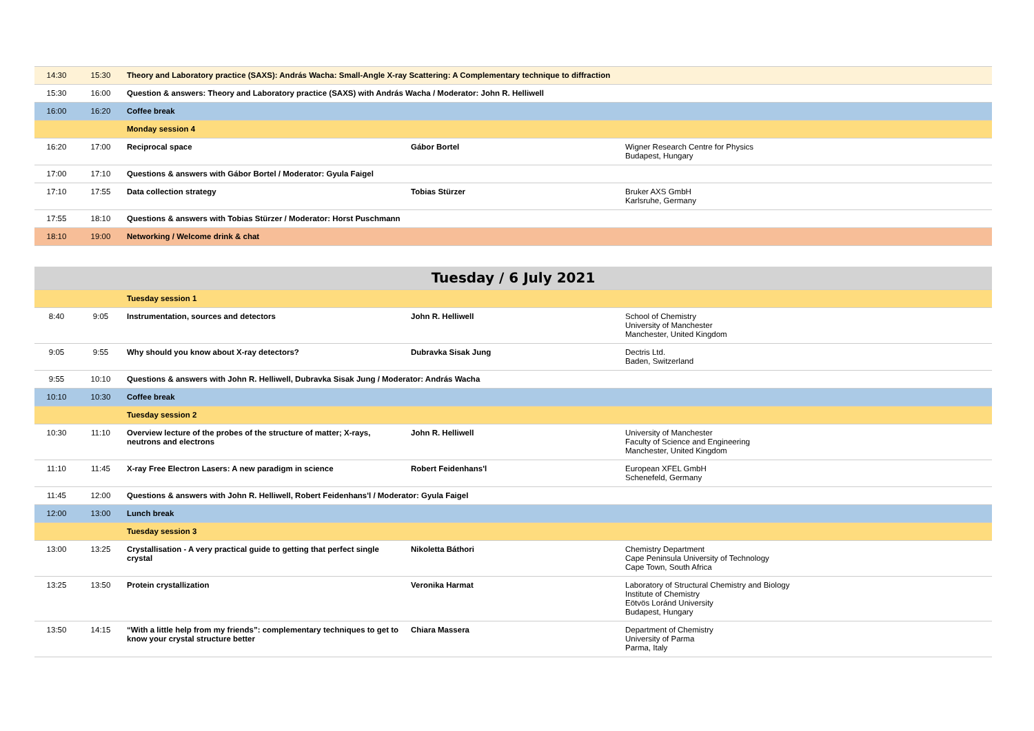| 14:30 | 15:30 | Theory and Laboratory practice (SAXS): András Wacha: Small-Angle X-ray Scattering: A Complementary technique to diffraction | | |
| 15:30 | 16:00 | Question & answers: Theory and Laboratory practice (SAXS) with András Wacha / Moderator: John R. Helliwell | | |
| 16:00 | 16:20 | Coffee break | | |
| | | Monday session 4 | | |
| 16:20 | 17:00 | Reciprocal space | Gábor Bortel | Wigner Research Centre for Physics Budapest, Hungary |
| 17:00 | 17:10 | Questions & answers with Gábor Bortel / Moderator: Gyula Faigel | | |
| 17:10 | 17:55 | Data collection strategy | Tobias Stürzer | Bruker AXS GmbH Karlsruhe, Germany |
| 17:55 | 18:10 | Questions & answers with Tobias Stürzer / Moderator: Horst Puschmann | | |
| 18:10 | 19:00 | Networking / Welcome drink & chat | | |
| Tuesday / 6 July 2021 | | | | |
| | | Tuesday session 1 | | |
| 8:40 | 9:05 | Instrumentation, sources and detectors | John R. Helliwell | School of Chemistry University of Manchester Manchester, United Kingdom |
| 9:05 | 9:55 | Why should you know about X-ray detectors? | Dubravka Sisak Jung | Dectris Ltd. Baden, Switzerland |
| 9:55 | 10:10 | Questions & answers with John R. Helliwell, Dubravka Sisak Jung / Moderator: András Wacha | | |
| 10:10 | 10:30 | Coffee break | | |
| | | Tuesday session 2 | | |
| 10:30 | 11:10 | Overview lecture of the probes of the structure of matter; X-rays, neutrons and electrons | John R. Helliwell | University of Manchester Faculty of Science and Engineering Manchester, United Kingdom |
| 11:10 | 11:45 | X-ray Free Electron Lasers: A new paradigm in science | Robert Feidenhans'l | European XFEL GmbH Schenefeld, Germany |
| 11:45 | 12:00 | Questions & answers with John R. Helliwell, Robert Feidenhans'l / Moderator: Gyula Faigel | | |
| 12:00 | 13:00 | Lunch break | | |
| | | Tuesday session 3 | | |
| 13:00 | 13:25 | Crystallisation - A very practical guide to getting that perfect single crystal | Nikoletta Báthori | Chemistry Department Cape Peninsula University of Technology Cape Town, South Africa |
| 13:25 | 13:50 | Protein crystallization | Veronika Harmat | Laboratory of Structural Chemistry and Biology Institute of Chemistry Eötvös Loránd University Budapest, Hungary |
| 13:50 | 14:15 | “With a little help from my friends”: complementary techniques to get to know your crystal structure better | Chiara Massera | Department of Chemistry University of Parma Parma, Italy |